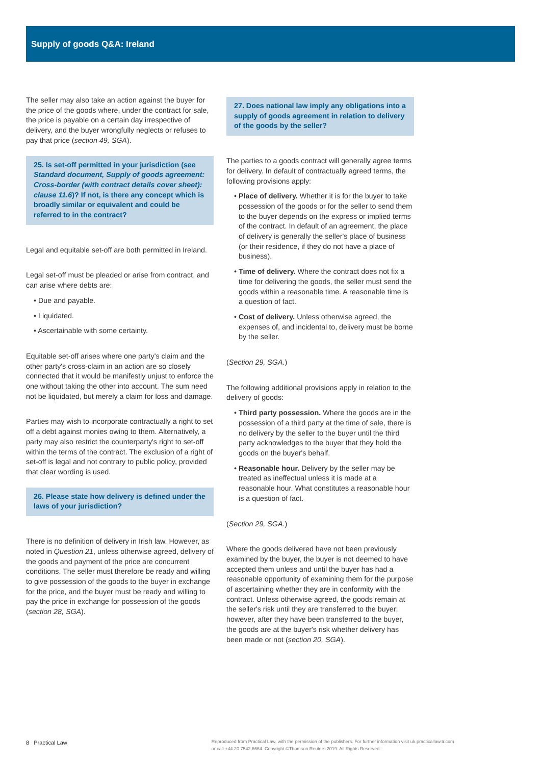Supply of goods Q&A: Ireland
The seller may also take an action against the buyer for the price of the goods where, under the contract for sale, the price is payable on a certain day irrespective of delivery, and the buyer wrongfully neglects or refuses to pay that price (section 49, SGA).
25. Is set-off permitted in your jurisdiction (see Standard document, Supply of goods agreement: Cross-border (with contract details cover sheet): clause 11.6)? If not, is there any concept which is broadly similar or equivalent and could be referred to in the contract?
Legal and equitable set-off are both permitted in Ireland.
Legal set-off must be pleaded or arise from contract, and can arise where debts are:
• Due and payable.
• Liquidated.
• Ascertainable with some certainty.
Equitable set-off arises where one party's claim and the other party's cross-claim in an action are so closely connected that it would be manifestly unjust to enforce the one without taking the other into account. The sum need not be liquidated, but merely a claim for loss and damage.
Parties may wish to incorporate contractually a right to set off a debt against monies owing to them. Alternatively, a party may also restrict the counterparty's right to set-off within the terms of the contract. The exclusion of a right of set-off is legal and not contrary to public policy, provided that clear wording is used.
26. Please state how delivery is defined under the laws of your jurisdiction?
There is no definition of delivery in Irish law. However, as noted in Question 21, unless otherwise agreed, delivery of the goods and payment of the price are concurrent conditions. The seller must therefore be ready and willing to give possession of the goods to the buyer in exchange for the price, and the buyer must be ready and willing to pay the price in exchange for possession of the goods (section 28, SGA).
27. Does national law imply any obligations into a supply of goods agreement in relation to delivery of the goods by the seller?
The parties to a goods contract will generally agree terms for delivery. In default of contractually agreed terms, the following provisions apply:
• Place of delivery. Whether it is for the buyer to take possession of the goods or for the seller to send them to the buyer depends on the express or implied terms of the contract. In default of an agreement, the place of delivery is generally the seller's place of business (or their residence, if they do not have a place of business).
• Time of delivery. Where the contract does not fix a time for delivering the goods, the seller must send the goods within a reasonable time. A reasonable time is a question of fact.
• Cost of delivery. Unless otherwise agreed, the expenses of, and incidental to, delivery must be borne by the seller.
(Section 29, SGA.)
The following additional provisions apply in relation to the delivery of goods:
• Third party possession. Where the goods are in the possession of a third party at the time of sale, there is no delivery by the seller to the buyer until the third party acknowledges to the buyer that they hold the goods on the buyer's behalf.
• Reasonable hour. Delivery by the seller may be treated as ineffectual unless it is made at a reasonable hour. What constitutes a reasonable hour is a question of fact.
(Section 29, SGA.)
Where the goods delivered have not been previously examined by the buyer, the buyer is not deemed to have accepted them unless and until the buyer has had a reasonable opportunity of examining them for the purpose of ascertaining whether they are in conformity with the contract. Unless otherwise agreed, the goods remain at the seller's risk until they are transferred to the buyer; however, after they have been transferred to the buyer, the goods are at the buyer's risk whether delivery has been made or not (section 20, SGA).
8 Practical Law Reproduced from Practical Law, with the permission of the publishers. For further information visit uk.practicallaw.tr.com
or call +44 20 7542 6664. Copyright ©Thomson Reuters 2019. All Rights Reserved.